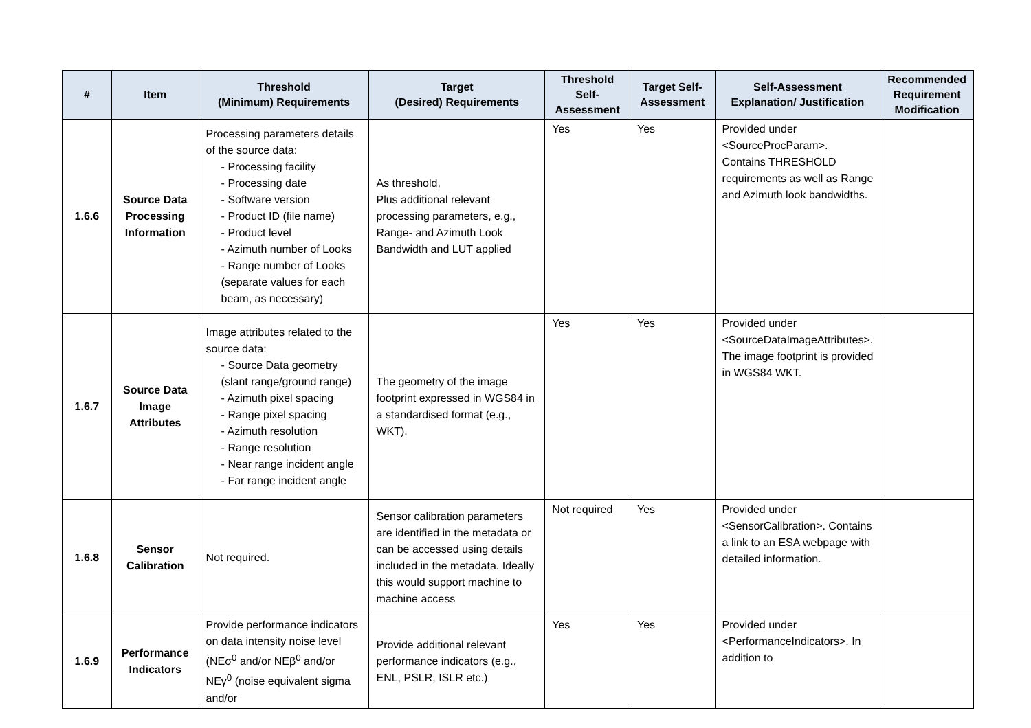| # | Item | Threshold (Minimum) Requirements | Target (Desired) Requirements | Threshold Self-Assessment | Target Self-Assessment | Self-Assessment Explanation/ Justification | Recommended Requirement Modification |
| --- | --- | --- | --- | --- | --- | --- | --- |
| 1.6.6 | Source Data Processing Information | Processing parameters details of the source data: - Processing facility - Processing date - Software version - Product ID (file name) - Product level - Azimuth number of Looks - Range number of Looks (separate values for each beam, as necessary) | As threshold, Plus additional relevant processing parameters, e.g., Range- and Azimuth Look Bandwidth and LUT applied | Yes | Yes | Provided under <SourceProcParam>. Contains THRESHOLD requirements as well as Range and Azimuth look bandwidths. | |
| 1.6.7 | Source Data Image Attributes | Image attributes related to the source data: - Source Data geometry (slant range/ground range) - Azimuth pixel spacing - Range pixel spacing - Azimuth resolution - Range resolution - Near range incident angle - Far range incident angle | The geometry of the image footprint expressed in WGS84 in a standardised format (e.g., WKT). | Yes | Yes | Provided under <SourceDataImageAttributes>. The image footprint is provided in WGS84 WKT. | |
| 1.6.8 | Sensor Calibration | Not required. | Sensor calibration parameters are identified in the metadata or can be accessed using details included in the metadata. Ideally this would support machine to machine access | Not required | Yes | Provided under <SensorCalibration>. Contains a link to an ESA webpage with detailed information. | |
| 1.6.9 | Performance Indicators | Provide performance indicators on data intensity noise level (NEσ<sup>0</sup> and/or NEβ<sup>0</sup> and/or NEγ<sup>0</sup> (noise equivalent sigma and/or | Provide additional relevant performance indicators (e.g., ENL, PSLR, ISLR etc.) | Yes | Yes | Provided under <PerformanceIndicators>. In addition to | |